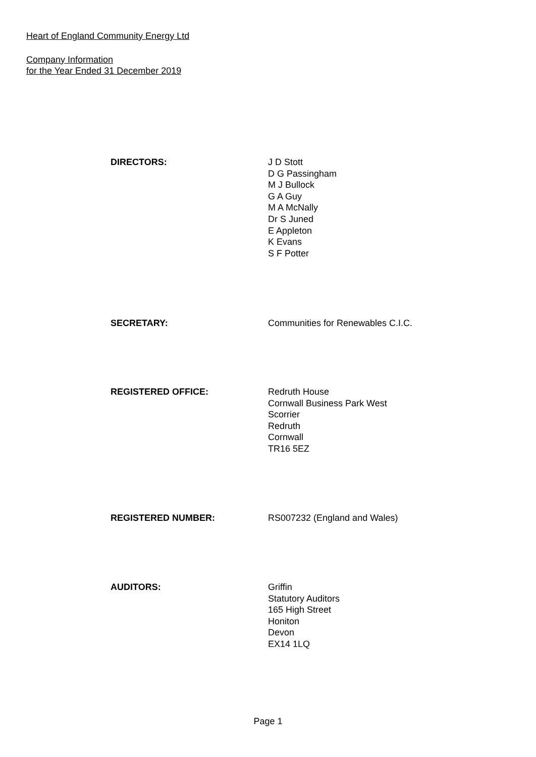Heart of England Community Energy Ltd
Company Information
for the Year Ended 31 December 2019
DIRECTORS: J D Stott
D G Passingham
M J Bullock
G A Guy
M A McNally
Dr S Juned
E Appleton
K Evans
S F Potter
SECRETARY: Communities for Renewables C.I.C.
REGISTERED OFFICE: Redruth House
Cornwall Business Park West
Scorrier
Redruth
Cornwall
TR16 5EZ
REGISTERED NUMBER: RS007232 (England and Wales)
AUDITORS: Griffin
Statutory Auditors
165 High Street
Honiton
Devon
EX14 1LQ
Page 1